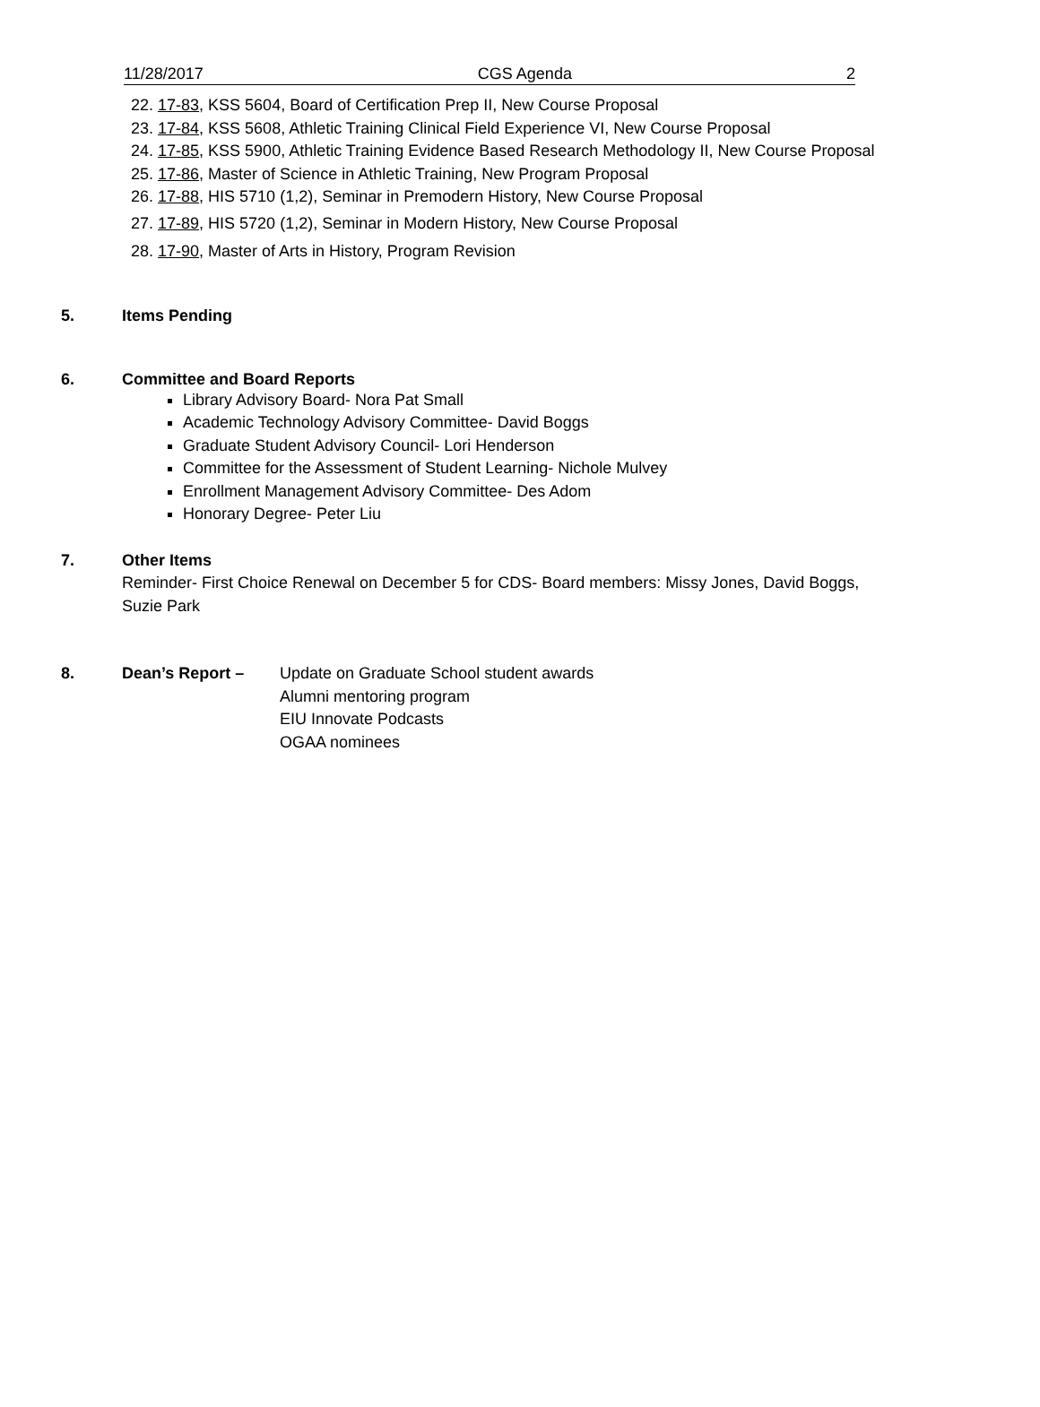11/28/2017 CGS Agenda 2
22. 17-83, KSS 5604, Board of Certification Prep II, New Course Proposal
23. 17-84, KSS 5608, Athletic Training Clinical Field Experience VI, New Course Proposal
24. 17-85, KSS 5900, Athletic Training Evidence Based Research Methodology II, New Course Proposal
25. 17-86, Master of Science in Athletic Training, New Program Proposal
26. 17-88, HIS 5710 (1,2), Seminar in Premodern History, New Course Proposal
27. 17-89, HIS 5720 (1,2), Seminar in Modern History, New Course Proposal
28. 17-90, Master of Arts in History, Program Revision
5. Items Pending
6. Committee and Board Reports
Library Advisory Board- Nora Pat Small
Academic Technology Advisory Committee- David Boggs
Graduate Student Advisory Council- Lori Henderson
Committee for the Assessment of Student Learning- Nichole Mulvey
Enrollment Management Advisory Committee- Des Adom
Honorary Degree- Peter Liu
7. Other Items
Reminder- First Choice Renewal on December 5 for CDS- Board members: Missy Jones, David Boggs,
Suzie Park
8. Dean’s Report – Update on Graduate School student awards
Alumni mentoring program
EIU Innovate Podcasts
OGAA nominees